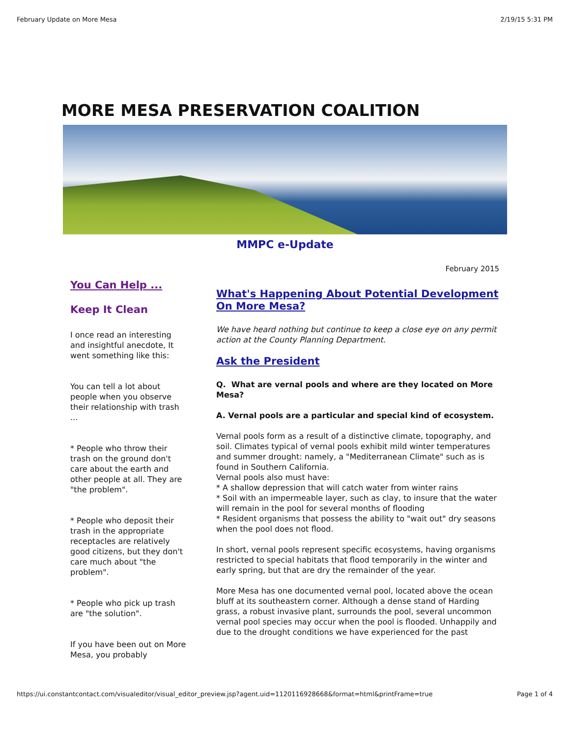February Update on More Mesa 2/19/15 5:31 PM
MORE MESA PRESERVATION COALITION
MMPC e-Update
February 2015
You Can Help ...
Keep It Clean
I once read an interesting and insightful anecdote, It went something like this:
You can tell a lot about people when you observe their relationship with trash ...
* People who throw their trash on the ground don't care about the earth and other people at all. They are "the problem".
* People who deposit their trash in the appropriate receptacles are relatively good citizens, but they don't care much about "the problem".
* People who pick up trash are "the solution".
If you have been out on More Mesa, you probably
What's Happening About Potential Development On More Mesa?
We have heard nothing but continue to keep a close eye on any permit action at the County Planning Department.
Ask the President
Q. What are vernal pools and where are they located on More Mesa?
A. Vernal pools are a particular and special kind of ecosystem.
Vernal pools form as a result of a distinctive climate, topography, and soil. Climates typical of vernal pools exhibit mild winter temperatures and summer drought: namely, a "Mediterranean Climate" such as is found in Southern California.
Vernal pools also must have:
* A shallow depression that will catch water from winter rains
* Soil with an impermeable layer, such as clay, to insure that the water will remain in the pool for several months of flooding
* Resident organisms that possess the ability to "wait out" dry seasons when the pool does not flood.
In short, vernal pools represent specific ecosystems, having organisms restricted to special habitats that flood temporarily in the winter and early spring, but that are dry the remainder of the year.
More Mesa has one documented vernal pool, located above the ocean bluff at its southeastern corner. Although a dense stand of Harding grass, a robust invasive plant, surrounds the pool, several uncommon vernal pool species may occur when the pool is flooded. Unhappily and due to the drought conditions we have experienced for the past
https://ui.constantcontact.com/visualeditor/visual_editor_preview.jsp?agent.uid=1120116928668&format=html&printFrame=true Page 1 of 4